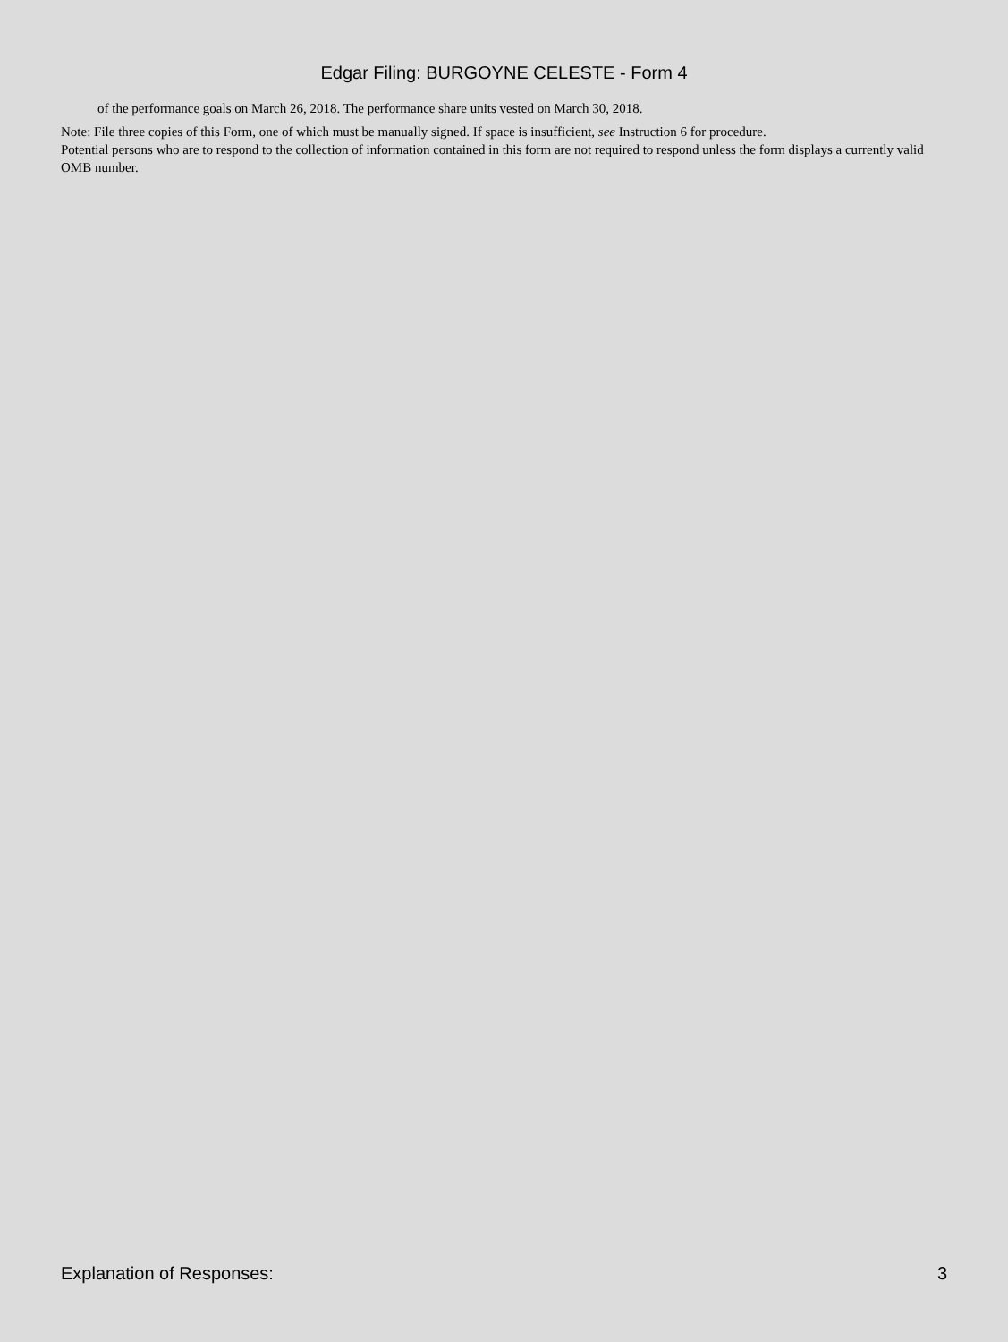Edgar Filing: BURGOYNE CELESTE - Form 4
of the performance goals on March 26, 2018. The performance share units vested on March 30, 2018.
Note: File three copies of this Form, one of which must be manually signed. If space is insufficient, see Instruction 6 for procedure.
Potential persons who are to respond to the collection of information contained in this form are not required to respond unless the form displays a currently valid OMB number.
Explanation of Responses: 3